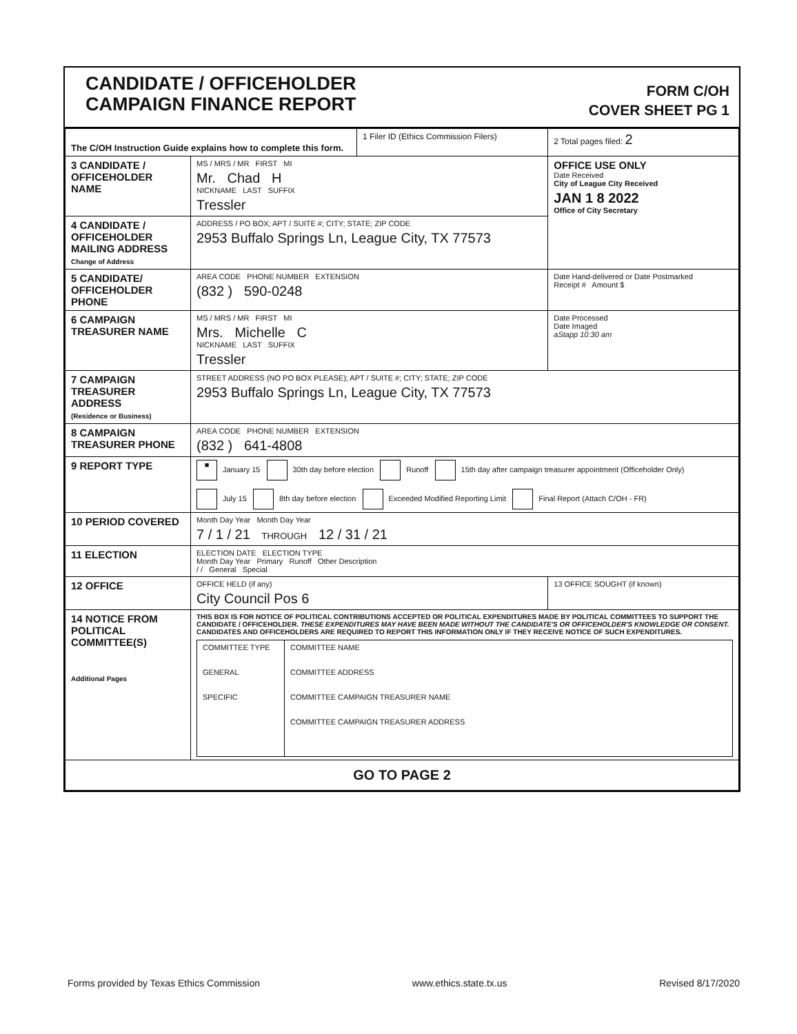CANDIDATE / OFFICEHOLDER
CAMPAIGN FINANCE REPORT
FORM C/OH
COVER SHEET PG 1
| The C/OH Instruction Guide explains how to complete this form. | | 1 Filer ID (Ethics Commission Filers) | 2 Total pages filed: 2 |
| 3 CANDIDATE / OFFICEHOLDER NAME | MS / MRS / MR FIRST MI Mr. Chad H NICKNAME LAST SUFFIX Tressler | | OFFICE USE ONLY Date Received City of League City Received JAN 1 8 2022 Office of City Secretary |
| 4 CANDIDATE / OFFICEHOLDER MAILING ADDRESS Change of Address | ADDRESS / PO BOX; APT / SUITE #; CITY; STATE; ZIP CODE 2953 Buffalo Springs Ln, League City, TX 77573 | | |
| 5 CANDIDATE/ OFFICEHOLDER PHONE | AREA CODE PHONE NUMBER EXTENSION (832 ) 590-0248 | | Date Hand-delivered or Date Postmarked Receipt # Amount $ |
| 6 CAMPAIGN TREASURER NAME | MS / MRS / MR FIRST MI Mrs. Michelle C NICKNAME LAST SUFFIX Tressler | | Date Processed Date Imaged aStapp 10:30 am |
| 7 CAMPAIGN TREASURER ADDRESS (Residence or Business) | STREET ADDRESS (NO PO BOX PLEASE); APT / SUITE #; CITY; STATE; ZIP CODE 2953 Buffalo Springs Ln, League City, TX 77573 | | |
| 8 CAMPAIGN TREASURER PHONE | AREA CODE PHONE NUMBER EXTENSION (832 ) 641-4808 | | |
| 9 REPORT TYPE | ■ January 15 30th day before election Runoff 15th day after campaign treasurer appointment (Officeholder Only) July 15 8th day before election Exceeded Modified Reporting Limit Final Report (Attach C/OH - FR) | | |
| 10 PERIOD COVERED | Month Day Year Month Day Year 7 / 1 / 21 THROUGH 12 / 31 / 21 | | |
| 11 ELECTION | ELECTION DATE ELECTION TYPE Month Day Year Primary Runoff Other Description / / General Special | | |
| 12 OFFICE | OFFICE HELD (if any) City Council Pos 6 | | 13 OFFICE SOUGHT (if known) |
| 14 NOTICE FROM POLITICAL COMMITTEE(S) Additional Pages | THIS BOX IS FOR NOTICE OF POLITICAL CONTRIBUTIONS ACCEPTED OR POLITICAL EXPENDITURES MADE BY POLITICAL COMMITTEES TO SUPPORT THE CANDIDATE / OFFICEHOLDER. THESE EXPENDITURES MAY HAVE BEEN MADE WITHOUT THE CANDIDATE'S OR OFFICEHOLDER'S KNOWLEDGE OR CONSENT. CANDIDATES AND OFFICEHOLDERS ARE REQUIRED TO REPORT THIS INFORMATION ONLY IF THEY RECEIVE NOTICE OF SUCH EXPENDITURES. / COMMITTEE TYPE GENERAL SPECIFIC / COMMITTEE NAME COMMITTEE ADDRESS COMMITTEE CAMPAIGN TREASURER NAME COMMITTEE CAMPAIGN TREASURER ADDRESS / | | |
| GO TO PAGE 2 | | | |
Forms provided by Texas Ethics Commission www.ethics.state.tx.us Revised 8/17/2020